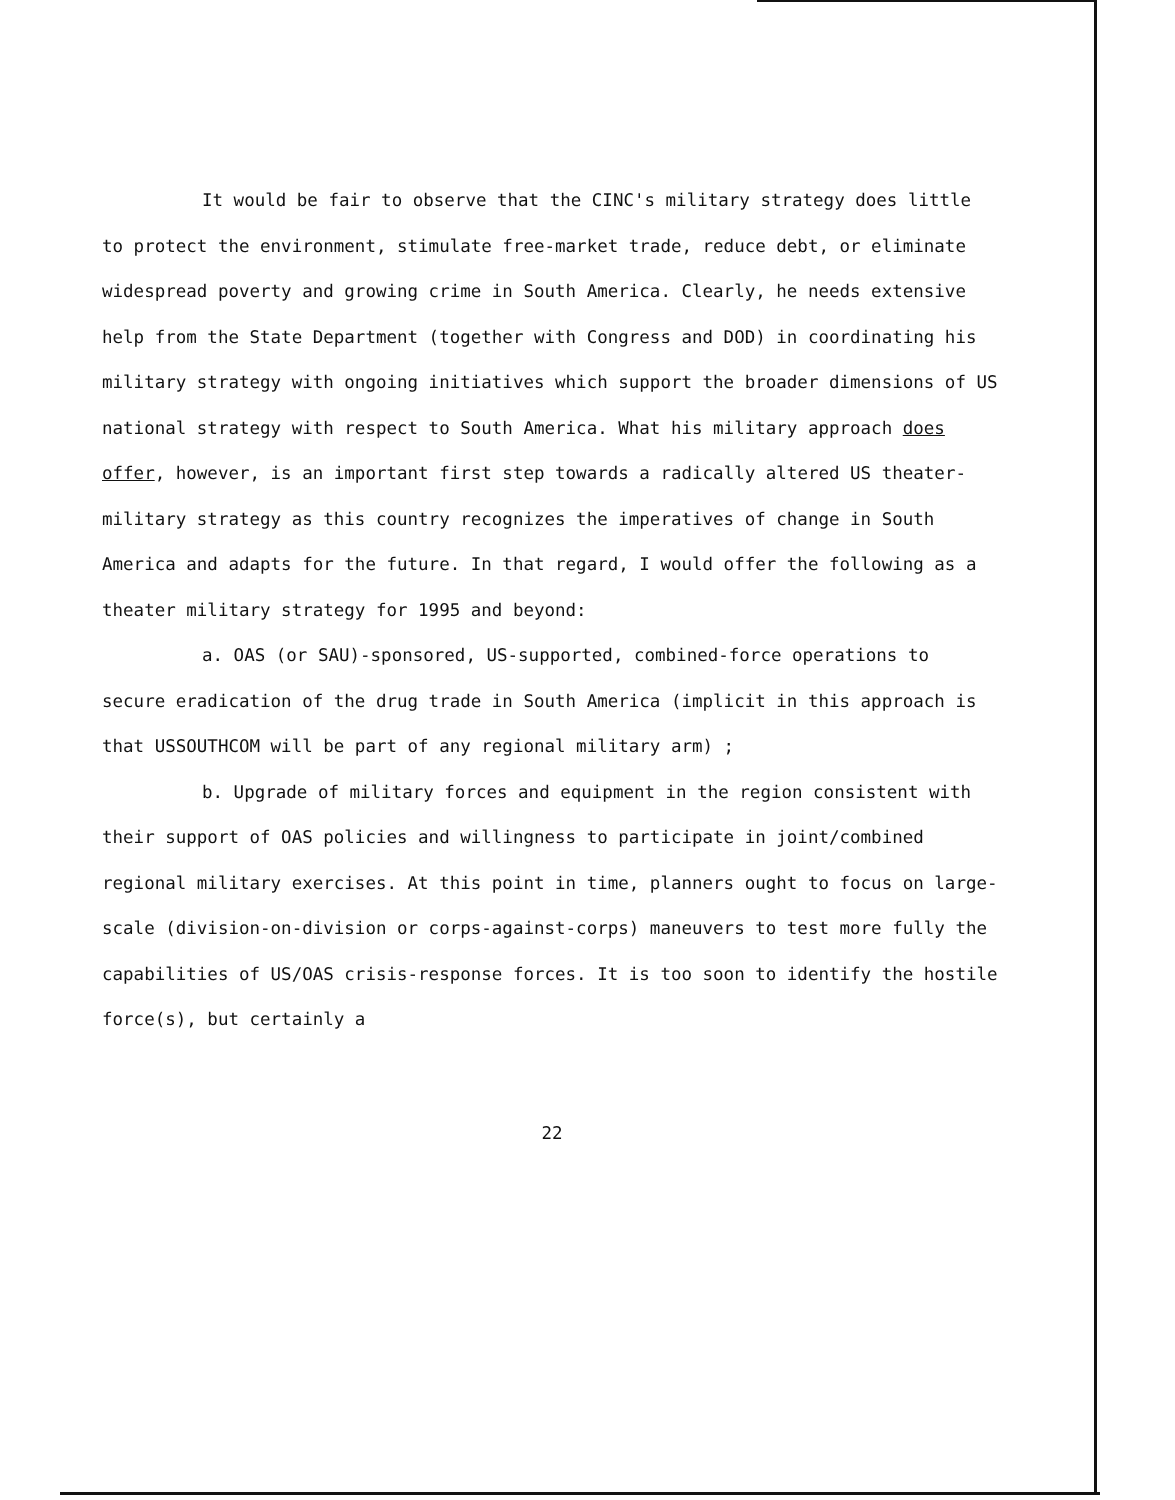It would be fair to observe that the CINC's military strategy does little to protect the environment, stimulate free-market trade, reduce debt, or eliminate widespread poverty and growing crime in South America. Clearly, he needs extensive help from the State Department (together with Congress and DOD) in coordinating his military strategy with ongoing initiatives which support the broader dimensions of US national strategy with respect to South America. What his military approach does offer, however, is an important first step towards a radically altered US theater-military strategy as this country recognizes the imperatives of change in South America and adapts for the future. In that regard, I would offer the following as a theater military strategy for 1995 and beyond:
a. OAS (or SAU)-sponsored, US-supported, combined-force operations to secure eradication of the drug trade in South America (implicit in this approach is that USSOUTHCOM will be part of any regional military arm) ;
b. Upgrade of military forces and equipment in the region consistent with their support of OAS policies and willingness to participate in joint/combined regional military exercises. At this point in time, planners ought to focus on large-scale (division-on-division or corps-against-corps) maneuvers to test more fully the capabilities of US/OAS crisis-response forces. It is too soon to identify the hostile force(s), but certainly a
22